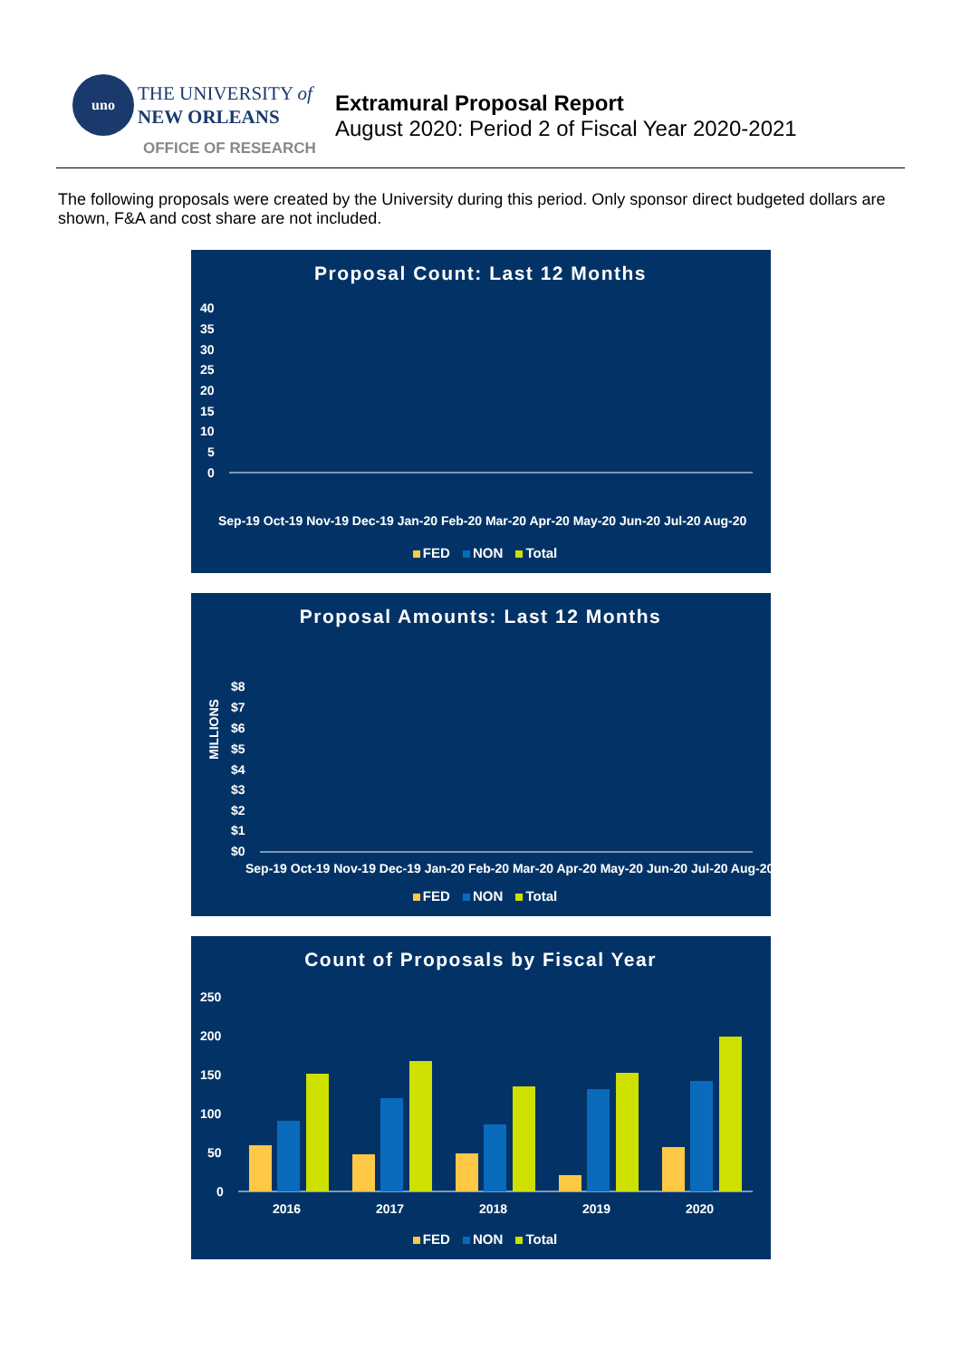uno THE UNIVERSITY of
NEW ORLEANS
OFFICE OF RESEARCH
Extramural Proposal Report
August 2020: Period 2 of Fiscal Year 2020-2021
The following proposals were created by the University during this period. Only sponsor direct budgeted dollars are shown, F&A and cost share are not included.
Proposal Count: Last 12 Months
40
35
30
25
20
15
10
5
0
Sep-19 Oct-19 Nov-19 Dec-19 Jan-20 Feb-20 Mar-20 Apr-20 May-20 Jun-20 Jul-20 Aug-20
FED NON Total
Proposal Amounts: Last 12 Months
$8
$7
$6
$5
$4
$3
$2
$1
$0
MILLIONS
Sep-19 Oct-19 Nov-19 Dec-19 Jan-20 Feb-20 Mar-20 Apr-20 May-20 Jun-20 Jul-20 Aug-20
FED NON Total
Count of Proposals by Fiscal Year
250
200
150
100
50
0
2016
2017
2018
2019
2020
FED NON Total